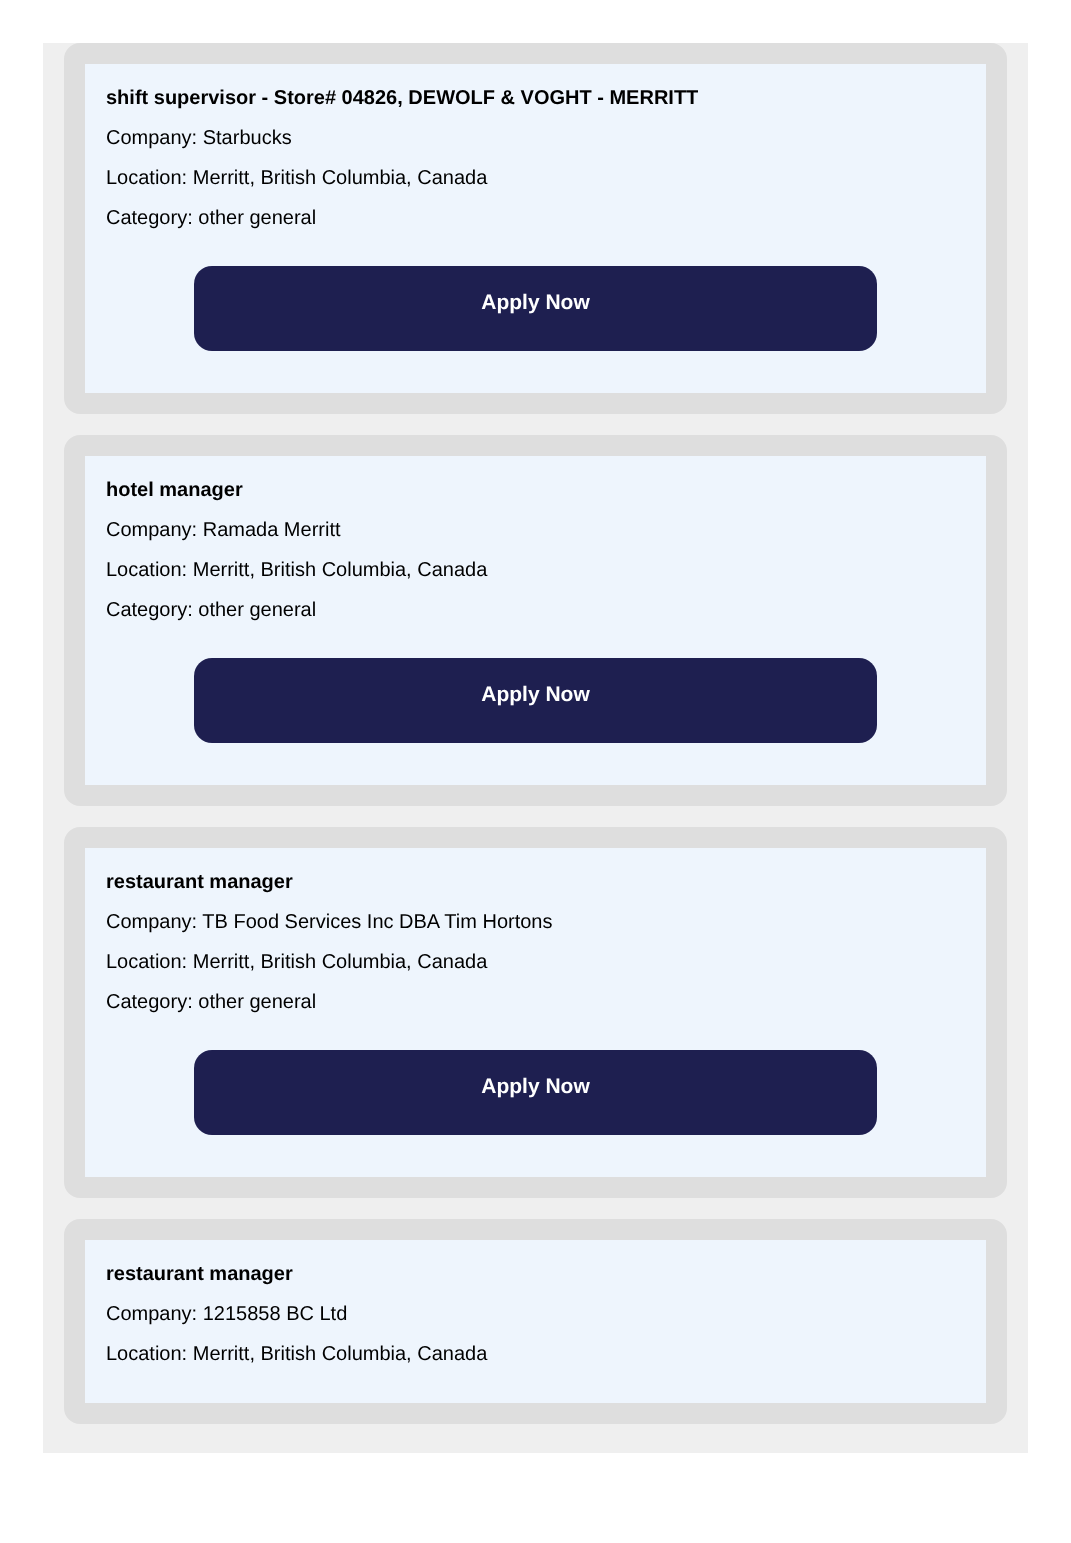shift supervisor - Store# 04826, DEWOLF & VOGHT - MERRITT
Company: Starbucks
Location: Merritt, British Columbia, Canada
Category: other general
Apply Now
hotel manager
Company: Ramada Merritt
Location: Merritt, British Columbia, Canada
Category: other general
Apply Now
restaurant manager
Company: TB Food Services Inc DBA Tim Hortons
Location: Merritt, British Columbia, Canada
Category: other general
Apply Now
restaurant manager
Company: 1215858 BC Ltd
Location: Merritt, British Columbia, Canada